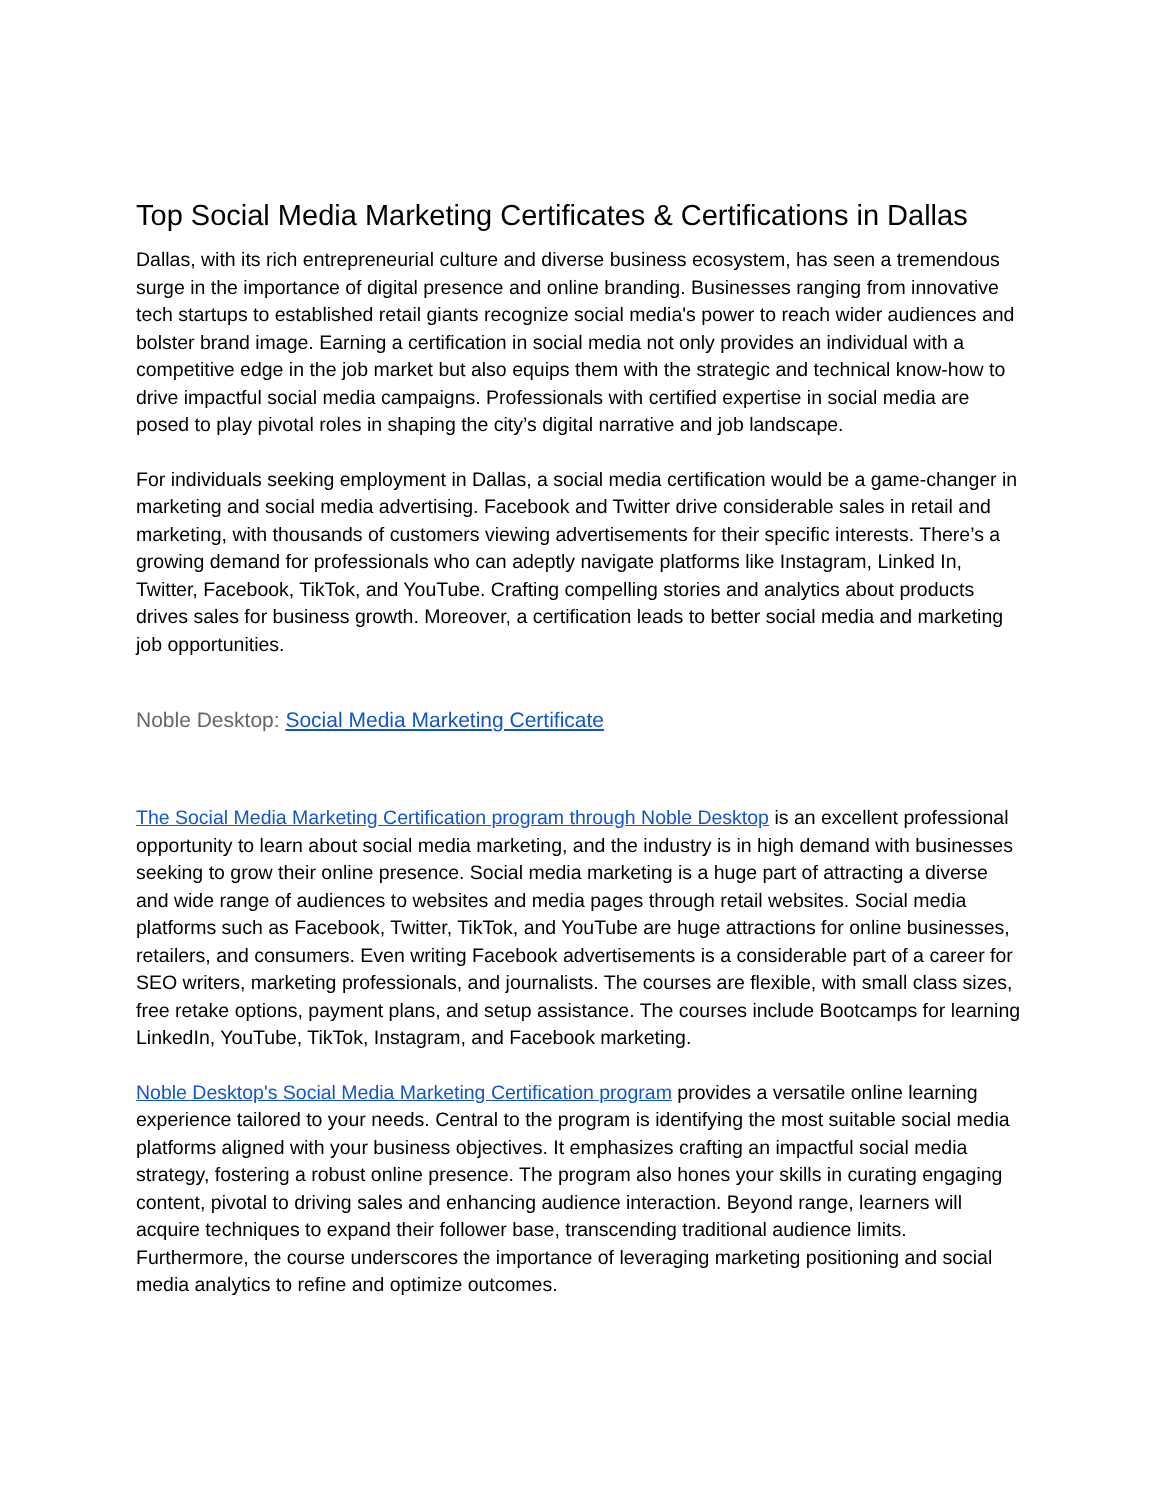Top Social Media Marketing Certificates & Certifications in Dallas
Dallas, with its rich entrepreneurial culture and diverse business ecosystem, has seen a tremendous surge in the importance of digital presence and online branding. Businesses ranging from innovative tech startups to established retail giants recognize social media's power to reach wider audiences and bolster brand image. Earning a certification in social media not only provides an individual with a competitive edge in the job market but also equips them with the strategic and technical know-how to drive impactful social media campaigns. Professionals with certified expertise in social media are posed to play pivotal roles in shaping the city’s digital narrative and job landscape.
For individuals seeking employment in Dallas, a social media certification would be a game-changer in marketing and social media advertising. Facebook and Twitter drive considerable sales in retail and marketing, with thousands of customers viewing advertisements for their specific interests. There’s a growing demand for professionals who can adeptly navigate platforms like Instagram, Linked In, Twitter, Facebook, TikTok, and YouTube. Crafting compelling stories and analytics about products drives sales for business growth. Moreover, a certification leads to better social media and marketing job opportunities.
Noble Desktop: Social Media Marketing Certificate
The Social Media Marketing Certification program through Noble Desktop is an excellent professional opportunity to learn about social media marketing, and the industry is in high demand with businesses seeking to grow their online presence. Social media marketing is a huge part of attracting a diverse and wide range of audiences to websites and media pages through retail websites. Social media platforms such as Facebook, Twitter, TikTok, and YouTube are huge attractions for online businesses, retailers, and consumers. Even writing Facebook advertisements is a considerable part of a career for SEO writers, marketing professionals, and journalists. The courses are flexible, with small class sizes, free retake options, payment plans, and setup assistance. The courses include Bootcamps for learning LinkedIn, YouTube, TikTok, Instagram, and Facebook marketing.
Noble Desktop's Social Media Marketing Certification program provides a versatile online learning experience tailored to your needs. Central to the program is identifying the most suitable social media platforms aligned with your business objectives. It emphasizes crafting an impactful social media strategy, fostering a robust online presence. The program also hones your skills in curating engaging content, pivotal to driving sales and enhancing audience interaction. Beyond range, learners will acquire techniques to expand their follower base, transcending traditional audience limits. Furthermore, the course underscores the importance of leveraging marketing positioning and social media analytics to refine and optimize outcomes.